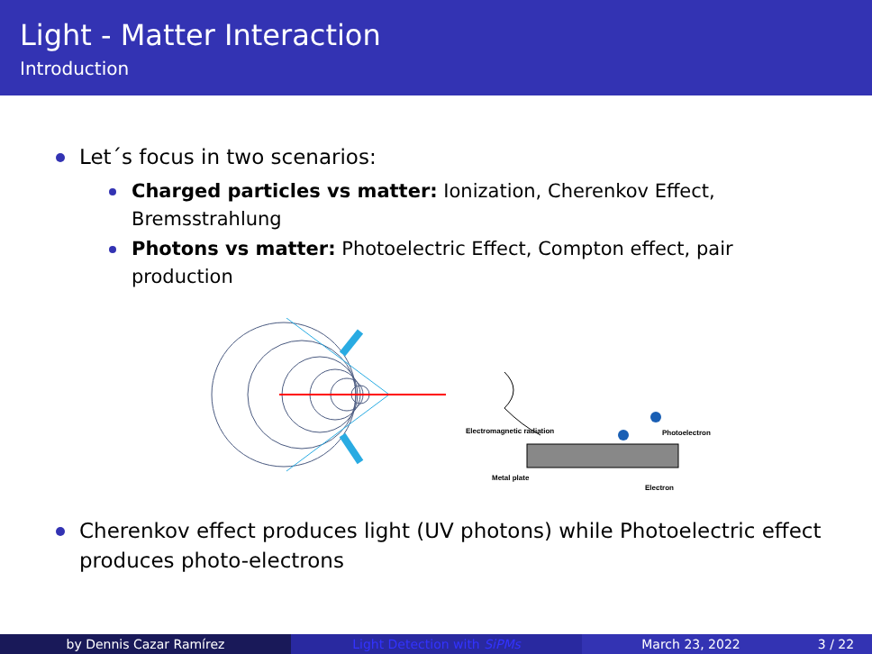Light - Matter Interaction
Introduction
Let´s focus in two scenarios:
Charged particles vs matter: Ionization, Cherenkov Effect, Bremsstrahlung
Photons vs matter: Photoelectric Effect, Compton effect, pair production
Electromagnetic radiation
Photoelectron
Metal plate
Electron
Cherenkov effect produces light (UV photons) while Photoelectric effect produces photo-electrons
by Dennis Cazar Ramírez Light Detection with SiPMs March 23, 2022 3 / 22